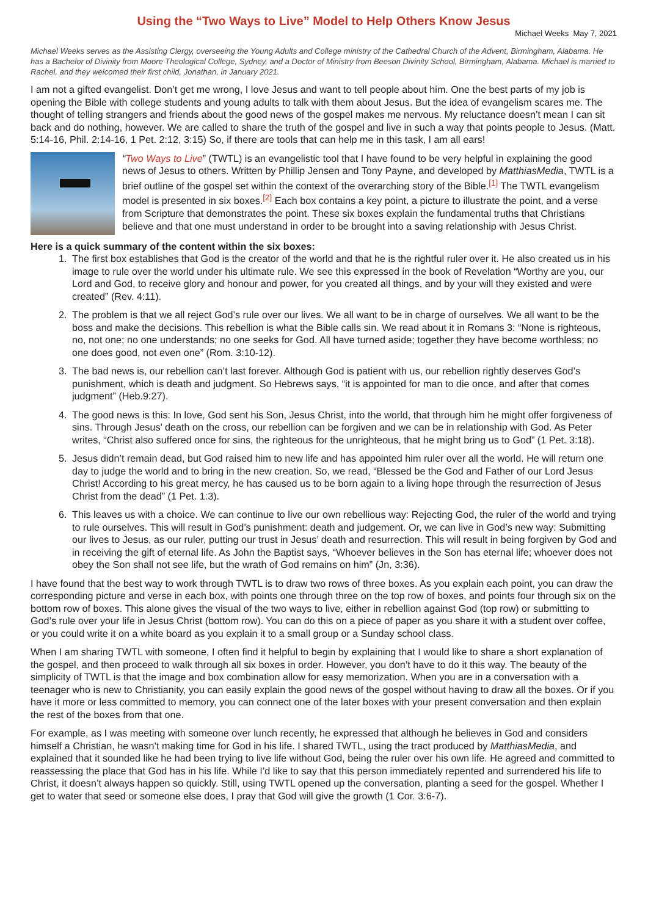Using the “Two Ways to Live” Model to Help Others Know Jesus
Michael Weeks May 7, 2021
Michael Weeks serves as the Assisting Clergy, overseeing the Young Adults and College ministry of the Cathedral Church of the Advent, Birmingham, Alabama. He has a Bachelor of Divinity from Moore Theological College, Sydney, and a Doctor of Ministry from Beeson Divinity School, Birmingham, Alabama. Michael is married to Rachel, and they welcomed their first child, Jonathan, in January 2021.
I am not a gifted evangelist. Don’t get me wrong, I love Jesus and want to tell people about him. One the best parts of my job is opening the Bible with college students and young adults to talk with them about Jesus. But the idea of evangelism scares me. The thought of telling strangers and friends about the good news of the gospel makes me nervous. My reluctance doesn’t mean I can sit back and do nothing, however. We are called to share the truth of the gospel and live in such a way that points people to Jesus. (Matt. 5:14-16, Phil. 2:14-16, 1 Pet. 2:12, 3:15) So, if there are tools that can help me in this task, I am all ears!
“Two Ways to Live” (TWTL) is an evangelistic tool that I have found to be very helpful in explaining the good news of Jesus to others. Written by Phillip Jensen and Tony Payne, and developed by MatthiasMedia, TWTL is a brief outline of the gospel set within the context of the overarching story of the Bible.<sup>[1]</sup> The TWTL evangelism model is presented in six boxes.<sup>[2]</sup> Each box contains a key point, a picture to illustrate the point, and a verse from Scripture that demonstrates the point. These six boxes explain the fundamental truths that Christians believe and that one must understand in order to be brought into a saving relationship with Jesus Christ.
Here is a quick summary of the content within the six boxes:
1. The first box establishes that God is the creator of the world and that he is the rightful ruler over it. He also created us in his image to rule over the world under his ultimate rule. We see this expressed in the book of Revelation “Worthy are you, our Lord and God, to receive glory and honour and power, for you created all things, and by your will they existed and were created” (Rev. 4:11).
2. The problem is that we all reject God’s rule over our lives. We all want to be in charge of ourselves. We all want to be the boss and make the decisions. This rebellion is what the Bible calls sin. We read about it in Romans 3: “None is righteous, no, not one; no one understands; no one seeks for God. All have turned aside; together they have become worthless; no one does good, not even one” (Rom. 3:10-12).
3. The bad news is, our rebellion can’t last forever. Although God is patient with us, our rebellion rightly deserves God’s punishment, which is death and judgment. So Hebrews says, “it is appointed for man to die once, and after that comes judgment” (Heb.9:27).
4. The good news is this: In love, God sent his Son, Jesus Christ, into the world, that through him he might offer forgiveness of sins. Through Jesus’ death on the cross, our rebellion can be forgiven and we can be in relationship with God. As Peter writes, “Christ also suffered once for sins, the righteous for the unrighteous, that he might bring us to God” (1 Pet. 3:18).
5. Jesus didn’t remain dead, but God raised him to new life and has appointed him ruler over all the world. He will return one day to judge the world and to bring in the new creation. So, we read, “Blessed be the God and Father of our Lord Jesus Christ! According to his great mercy, he has caused us to be born again to a living hope through the resurrection of Jesus Christ from the dead” (1 Pet. 1:3).
6. This leaves us with a choice. We can continue to live our own rebellious way: Rejecting God, the ruler of the world and trying to rule ourselves. This will result in God’s punishment: death and judgement. Or, we can live in God’s new way: Submitting our lives to Jesus, as our ruler, putting our trust in Jesus’ death and resurrection. This will result in being forgiven by God and in receiving the gift of eternal life. As John the Baptist says, “Whoever believes in the Son has eternal life; whoever does not obey the Son shall not see life, but the wrath of God remains on him” (Jn, 3:36).
I have found that the best way to work through TWTL is to draw two rows of three boxes. As you explain each point, you can draw the corresponding picture and verse in each box, with points one through three on the top row of boxes, and points four through six on the bottom row of boxes. This alone gives the visual of the two ways to live, either in rebellion against God (top row) or submitting to God’s rule over your life in Jesus Christ (bottom row). You can do this on a piece of paper as you share it with a student over coffee, or you could write it on a white board as you explain it to a small group or a Sunday school class.
When I am sharing TWTL with someone, I often find it helpful to begin by explaining that I would like to share a short explanation of the gospel, and then proceed to walk through all six boxes in order. However, you don’t have to do it this way. The beauty of the simplicity of TWTL is that the image and box combination allow for easy memorization. When you are in a conversation with a teenager who is new to Christianity, you can easily explain the good news of the gospel without having to draw all the boxes. Or if you have it more or less committed to memory, you can connect one of the later boxes with your present conversation and then explain the rest of the boxes from that one.
For example, as I was meeting with someone over lunch recently, he expressed that although he believes in God and considers himself a Christian, he wasn’t making time for God in his life. I shared TWTL, using the tract produced by MatthiasMedia, and explained that it sounded like he had been trying to live life without God, being the ruler over his own life. He agreed and committed to reassessing the place that God has in his life. While I’d like to say that this person immediately repented and surrendered his life to Christ, it doesn’t always happen so quickly. Still, using TWTL opened up the conversation, planting a seed for the gospel. Whether I get to water that seed or someone else does, I pray that God will give the growth (1 Cor. 3:6-7).